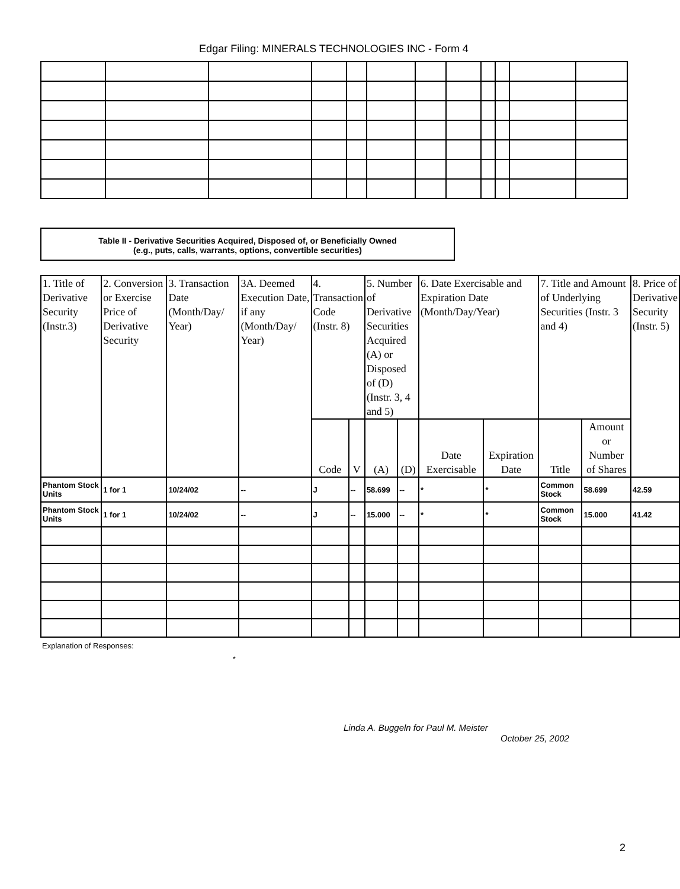Edgar Filing: MINERALS TECHNOLOGIES INC - Form 4
Table II - Derivative Securities Acquired, Disposed of, or Beneficially Owned
(e.g., puts, calls, warrants, options, convertible securities)
| 1. Title of Derivative Security (Instr.3) | 2. Conversion or Exercise Price of Derivative Security | 3. Transaction Date (Month/Day/ Year) | 3A. Deemed Execution Date, if any (Month/Day/ Year) | 4. Transaction Code (Instr. 8) | | 5. Number of Derivative Securities Acquired (A) or Disposed of (D) (Instr. 3, 4 and 5) | | 6. Date Exercisable and Expiration Date (Month/Day/Year) | | 7. Title and Amount of Underlying Securities (Instr. 3 and 4) | | 8. Price of Derivative Security (Instr. 5) |
| --- | --- | --- | --- | --- | --- | --- | --- | --- | --- | --- | --- | --- |
| | | | | Code | V | (A) | (D) | Date Exercisable | Expiration Date | Title | Amount or Number of Shares | |
| Phantom Stock Units | 1 for 1 | 10/24/02 | -- | J | -- | 58.699 | -- | * | * | Common Stock | 58.699 | 42.59 |
| Phantom Stock Units | 1 for 1 | 10/24/02 | -- | J | -- | 15.000 | -- | * | * | Common Stock | 15.000 | 41.42 |
Explanation of Responses:
*
Linda A. Buggeln for Paul M. Meister
October 25, 2002
2